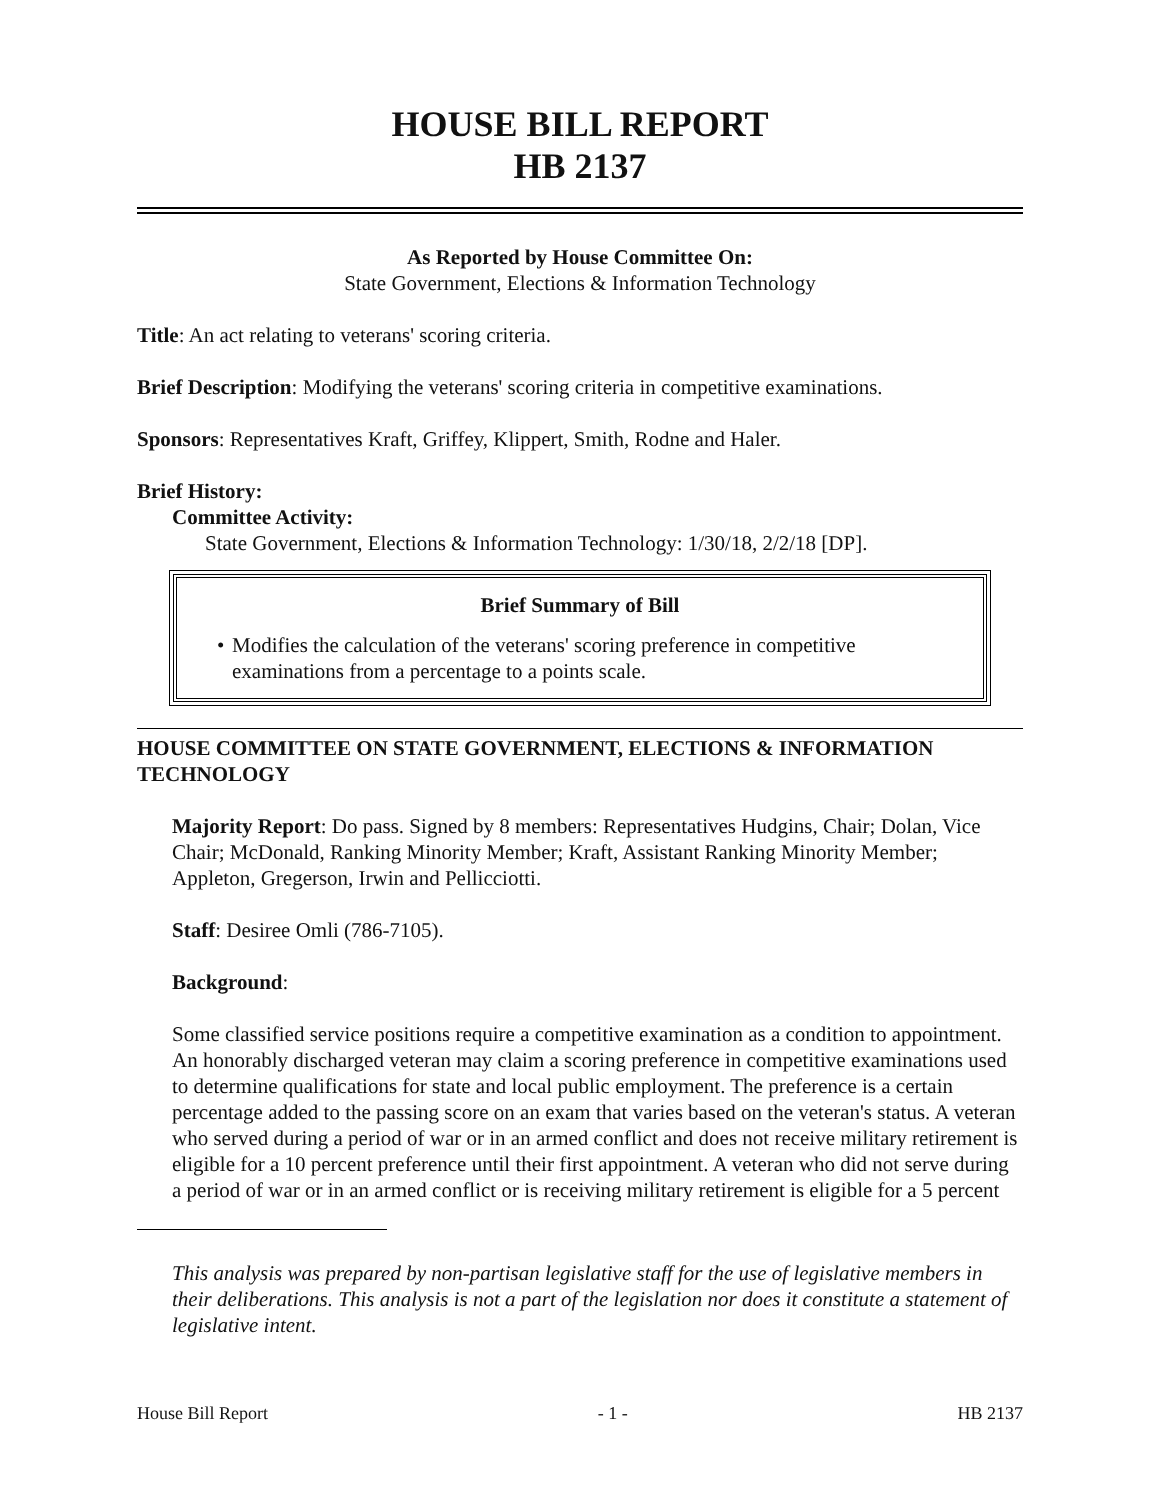HOUSE BILL REPORT
HB 2137
As Reported by House Committee On:
State Government, Elections & Information Technology
Title: An act relating to veterans' scoring criteria.
Brief Description: Modifying the veterans' scoring criteria in competitive examinations.
Sponsors: Representatives Kraft, Griffey, Klippert, Smith, Rodne and Haler.
Brief History:
Committee Activity:
State Government, Elections & Information Technology: 1/30/18, 2/2/18 [DP].
Brief Summary of Bill
• Modifies the calculation of the veterans' scoring preference in competitive examinations from a percentage to a points scale.
HOUSE COMMITTEE ON STATE GOVERNMENT, ELECTIONS & INFORMATION TECHNOLOGY
Majority Report: Do pass. Signed by 8 members: Representatives Hudgins, Chair; Dolan, Vice Chair; McDonald, Ranking Minority Member; Kraft, Assistant Ranking Minority Member; Appleton, Gregerson, Irwin and Pellicciotti.
Staff: Desiree Omli (786-7105).
Background:
Some classified service positions require a competitive examination as a condition to appointment. An honorably discharged veteran may claim a scoring preference in competitive examinations used to determine qualifications for state and local public employment. The preference is a certain percentage added to the passing score on an exam that varies based on the veteran's status. A veteran who served during a period of war or in an armed conflict and does not receive military retirement is eligible for a 10 percent preference until their first appointment. A veteran who did not serve during a period of war or in an armed conflict or is receiving military retirement is eligible for a 5 percent
This analysis was prepared by non-partisan legislative staff for the use of legislative members in their deliberations. This analysis is not a part of the legislation nor does it constitute a statement of legislative intent.
House Bill Report - 1 - HB 2137